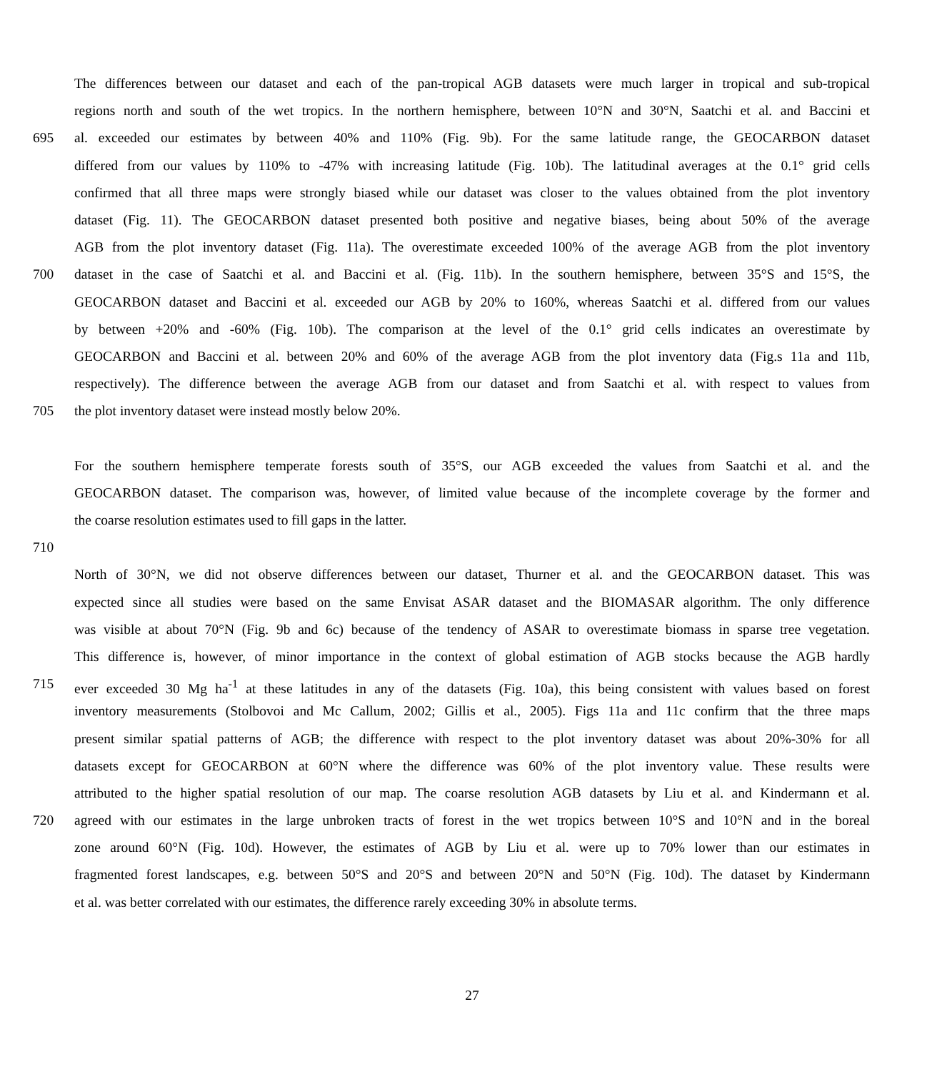The differences between our dataset and each of the pan-tropical AGB datasets were much larger in tropical and sub-tropical
regions north and south of the wet tropics. In the northern hemisphere, between 10°N and 30°N, Saatchi et al. and Baccini et
695 al. exceeded our estimates by between 40% and 110% (Fig. 9b). For the same latitude range, the GEOCARBON dataset
differed from our values by 110% to -47% with increasing latitude (Fig. 10b). The latitudinal averages at the 0.1° grid cells
confirmed that all three maps were strongly biased while our dataset was closer to the values obtained from the plot inventory
dataset (Fig. 11). The GEOCARBON dataset presented both positive and negative biases, being about 50% of the average
AGB from the plot inventory dataset (Fig. 11a). The overestimate exceeded 100% of the average AGB from the plot inventory
700 dataset in the case of Saatchi et al. and Baccini et al. (Fig. 11b). In the southern hemisphere, between 35°S and 15°S, the
GEOCARBON dataset and Baccini et al. exceeded our AGB by 20% to 160%, whereas Saatchi et al. differed from our values
by between +20% and -60% (Fig. 10b). The comparison at the level of the 0.1° grid cells indicates an overestimate by
GEOCARBON and Baccini et al. between 20% and 60% of the average AGB from the plot inventory data (Fig.s 11a and 11b,
respectively). The difference between the average AGB from our dataset and from Saatchi et al. with respect to values from
705 the plot inventory dataset were instead mostly below 20%.
For the southern hemisphere temperate forests south of 35°S, our AGB exceeded the values from Saatchi et al. and the
GEOCARBON dataset. The comparison was, however, of limited value because of the incomplete coverage by the former and
the coarse resolution estimates used to fill gaps in the latter.
710
North of 30°N, we did not observe differences between our dataset, Thurner et al. and the GEOCARBON dataset. This was
expected since all studies were based on the same Envisat ASAR dataset and the BIOMASAR algorithm. The only difference
was visible at about 70°N (Fig. 9b and 6c) because of the tendency of ASAR to overestimate biomass in sparse tree vegetation.
This difference is, however, of minor importance in the context of global estimation of AGB stocks because the AGB hardly
715 ever exceeded 30 Mg ha<sup>-1</sup> at these latitudes in any of the datasets (Fig. 10a), this being consistent with values based on forest
inventory measurements (Stolbovoi and Mc Callum, 2002; Gillis et al., 2005). Figs 11a and 11c confirm that the three maps
present similar spatial patterns of AGB; the difference with respect to the plot inventory dataset was about 20%-30% for all
datasets except for GEOCARBON at 60°N where the difference was 60% of the plot inventory value. These results were
attributed to the higher spatial resolution of our map. The coarse resolution AGB datasets by Liu et al. and Kindermann et al.
720 agreed with our estimates in the large unbroken tracts of forest in the wet tropics between 10°S and 10°N and in the boreal
zone around 60°N (Fig. 10d). However, the estimates of AGB by Liu et al. were up to 70% lower than our estimates in
fragmented forest landscapes, e.g. between 50°S and 20°S and between 20°N and 50°N (Fig. 10d). The dataset by Kindermann
et al. was better correlated with our estimates, the difference rarely exceeding 30% in absolute terms.
27